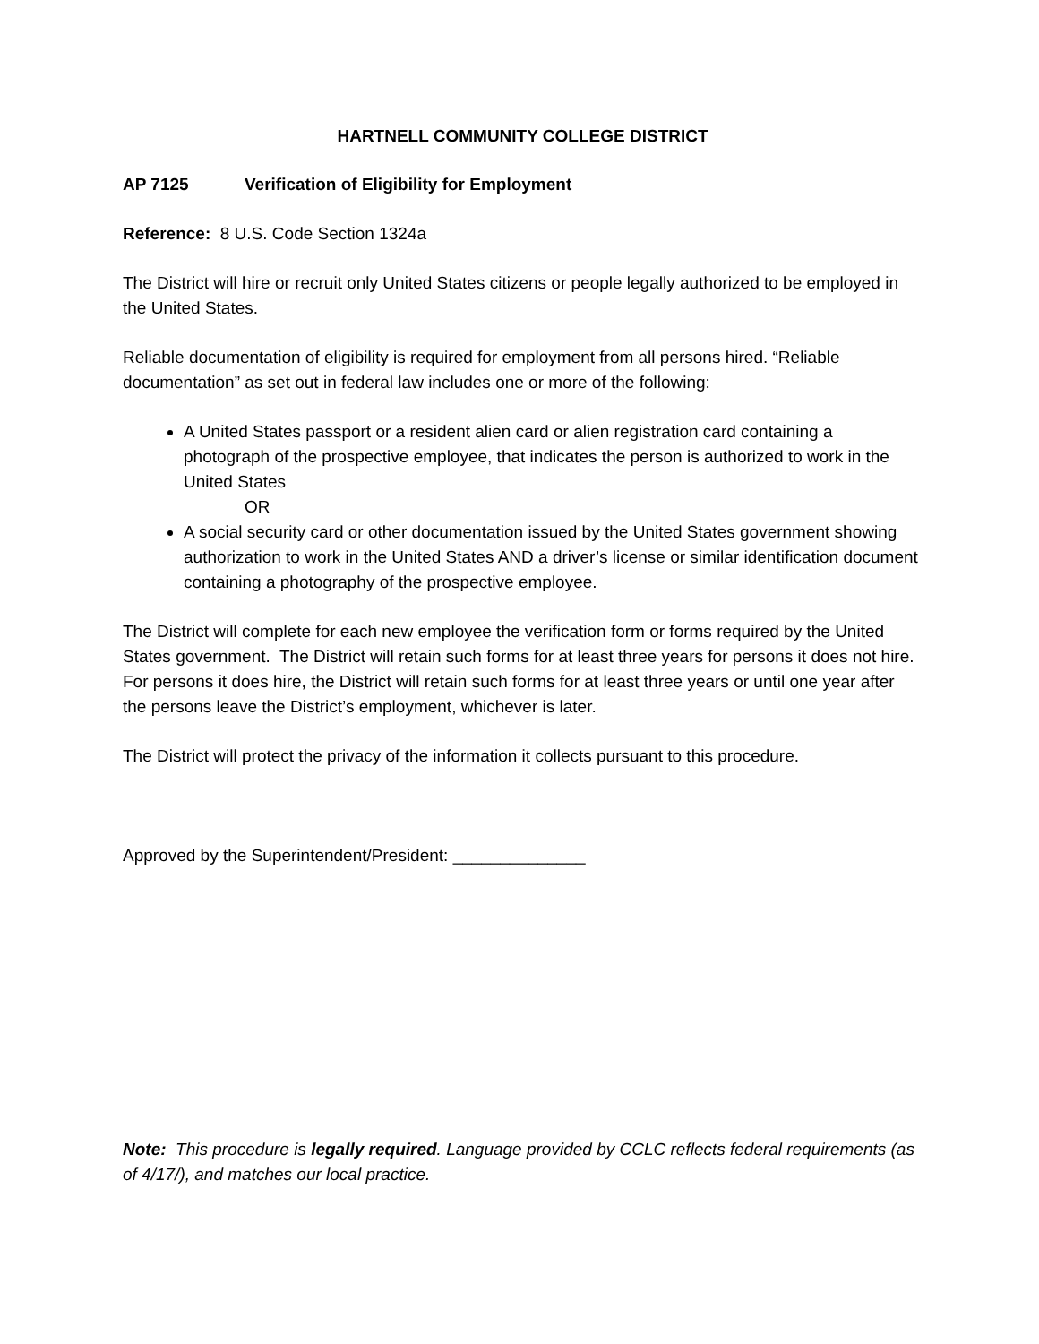HARTNELL COMMUNITY COLLEGE DISTRICT
AP 7125 Verification of Eligibility for Employment
Reference: 8 U.S. Code Section 1324a
The District will hire or recruit only United States citizens or people legally authorized to be employed in the United States.
Reliable documentation of eligibility is required for employment from all persons hired. “Reliable documentation” as set out in federal law includes one or more of the following:
A United States passport or a resident alien card or alien registration card containing a photograph of the prospective employee, that indicates the person is authorized to work in the United States
OR
A social security card or other documentation issued by the United States government showing authorization to work in the United States AND a driver’s license or similar identification document containing a photography of the prospective employee.
The District will complete for each new employee the verification form or forms required by the United States government. The District will retain such forms for at least three years for persons it does not hire. For persons it does hire, the District will retain such forms for at least three years or until one year after the persons leave the District’s employment, whichever is later.
The District will protect the privacy of the information it collects pursuant to this procedure.
Approved by the Superintendent/President: ______________
Note: This procedure is legally required. Language provided by CCLC reflects federal requirements (as of 4/17/), and matches our local practice.